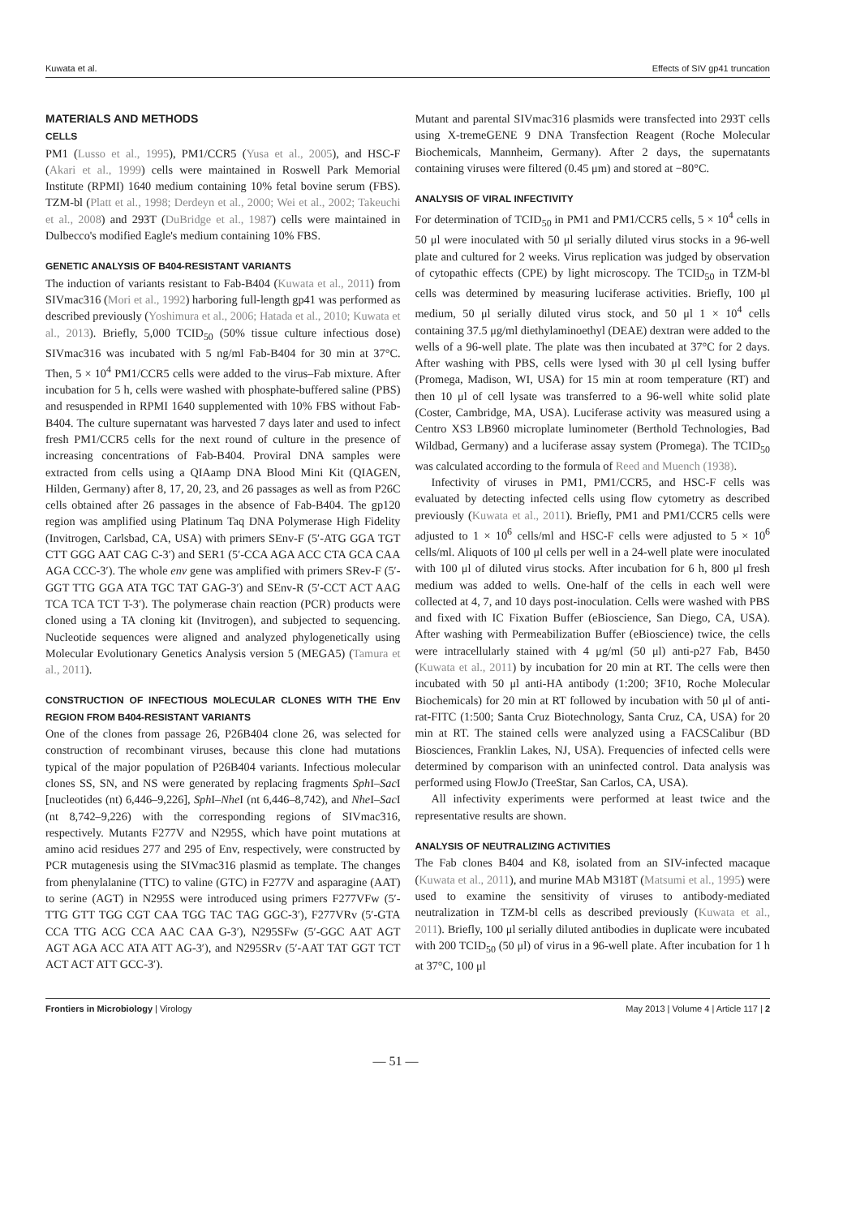Kuwata et al. Effects of SIV gp41 truncation
MATERIALS AND METHODS
CELLS
PM1 (Lusso et al., 1995), PM1/CCR5 (Yusa et al., 2005), and HSC-F (Akari et al., 1999) cells were maintained in Roswell Park Memorial Institute (RPMI) 1640 medium containing 10% fetal bovine serum (FBS). TZM-bl (Platt et al., 1998; Derdeyn et al., 2000; Wei et al., 2002; Takeuchi et al., 2008) and 293T (DuBridge et al., 1987) cells were maintained in Dulbecco's modified Eagle's medium containing 10% FBS.
GENETIC ANALYSIS OF B404-RESISTANT VARIANTS
The induction of variants resistant to Fab-B404 (Kuwata et al., 2011) from SIVmac316 (Mori et al., 1992) harboring full-length gp41 was performed as described previously (Yoshimura et al., 2006; Hatada et al., 2010; Kuwata et al., 2013). Briefly, 5,000 TCID<sub>50</sub> (50% tissue culture infectious dose) SIVmac316 was incubated with 5 ng/ml Fab-B404 for 30 min at 37°C. Then, 5 × 10<sup>4</sup> PM1/CCR5 cells were added to the virus–Fab mixture. After incubation for 5 h, cells were washed with phosphate-buffered saline (PBS) and resuspended in RPMI 1640 supplemented with 10% FBS without Fab-B404. The culture supernatant was harvested 7 days later and used to infect fresh PM1/CCR5 cells for the next round of culture in the presence of increasing concentrations of Fab-B404. Proviral DNA samples were extracted from cells using a QIAamp DNA Blood Mini Kit (QIAGEN, Hilden, Germany) after 8, 17, 20, 23, and 26 passages as well as from P26C cells obtained after 26 passages in the absence of Fab-B404. The gp120 region was amplified using Platinum Taq DNA Polymerase High Fidelity (Invitrogen, Carlsbad, CA, USA) with primers SEnv-F (5′-ATG GGA TGT CTT GGG AAT CAG C-3′) and SER1 (5′-CCA AGA ACC CTA GCA CAA AGA CCC-3′). The whole env gene was amplified with primers SRev-F (5′-GGT TTG GGA ATA TGC TAT GAG-3′) and SEnv-R (5′-CCT ACT AAG TCA TCA TCT T-3′). The polymerase chain reaction (PCR) products were cloned using a TA cloning kit (Invitrogen), and subjected to sequencing. Nucleotide sequences were aligned and analyzed phylogenetically using Molecular Evolutionary Genetics Analysis version 5 (MEGA5) (Tamura et al., 2011).
CONSTRUCTION OF INFECTIOUS MOLECULAR CLONES WITH THE Env REGION FROM B404-RESISTANT VARIANTS
One of the clones from passage 26, P26B404 clone 26, was selected for construction of recombinant viruses, because this clone had mutations typical of the major population of P26B404 variants. Infectious molecular clones SS, SN, and NS were generated by replacing fragments Sph I–Sac I [nucleotides (nt) 6,446–9,226], Sph I–Nhe I (nt 6,446–8,742), and Nhe I–Sac I (nt 8,742–9,226) with the corresponding regions of SIVmac316, respectively. Mutants F277V and N295S, which have point mutations at amino acid residues 277 and 295 of Env, respectively, were constructed by PCR mutagenesis using the SIVmac316 plasmid as template. The changes from phenylalanine (TTC) to valine (GTC) in F277V and asparagine (AAT) to serine (AGT) in N295S were introduced using primers F277VFw (5′-TTG GTT TGG CGT CAA TGG TAC TAG GGC-3′), F277VRv (5′-GTA CCA TTG ACG CCA AAC CAA G-3′), N295SFw (5′-GGC AAT AGT AGT AGA ACC ATA ATT AG-3′), and N295SRv (5′-AAT TAT GGT TCT ACT ACT ATT GCC-3′).
Mutant and parental SIVmac316 plasmids were transfected into 293T cells using X-tremeGENE 9 DNA Transfection Reagent (Roche Molecular Biochemicals, Mannheim, Germany). After 2 days, the supernatants containing viruses were filtered (0.45 μm) and stored at −80°C.
ANALYSIS OF VIRAL INFECTIVITY
For determination of TCID<sub>50</sub> in PM1 and PM1/CCR5 cells, 5 × 10<sup>4</sup> cells in 50 μl were inoculated with 50 μl serially diluted virus stocks in a 96-well plate and cultured for 2 weeks. Virus replication was judged by observation of cytopathic effects (CPE) by light microscopy. The TCID<sub>50</sub> in TZM-bl cells was determined by measuring luciferase activities. Briefly, 100 μl medium, 50 μl serially diluted virus stock, and 50 μl 1 × 10<sup>4</sup> cells containing 37.5 μg/ml diethylaminoethyl (DEAE) dextran were added to the wells of a 96-well plate. The plate was then incubated at 37°C for 2 days. After washing with PBS, cells were lysed with 30 μl cell lysing buffer (Promega, Madison, WI, USA) for 15 min at room temperature (RT) and then 10 μl of cell lysate was transferred to a 96-well white solid plate (Coster, Cambridge, MA, USA). Luciferase activity was measured using a Centro XS3 LB960 microplate luminometer (Berthold Technologies, Bad Wildbad, Germany) and a luciferase assay system (Promega). The TCID<sub>50</sub> was calculated according to the formula of Reed and Muench (1938).
Infectivity of viruses in PM1, PM1/CCR5, and HSC-F cells was evaluated by detecting infected cells using flow cytometry as described previously (Kuwata et al., 2011). Briefly, PM1 and PM1/CCR5 cells were adjusted to 1 × 10<sup>6</sup> cells/ml and HSC-F cells were adjusted to 5 × 10<sup>6</sup> cells/ml. Aliquots of 100 μl cells per well in a 24-well plate were inoculated with 100 μl of diluted virus stocks. After incubation for 6 h, 800 μl fresh medium was added to wells. One-half of the cells in each well were collected at 4, 7, and 10 days post-inoculation. Cells were washed with PBS and fixed with IC Fixation Buffer (eBioscience, San Diego, CA, USA). After washing with Permeabilization Buffer (eBioscience) twice, the cells were intracellularly stained with 4 μg/ml (50 μl) anti-p27 Fab, B450 (Kuwata et al., 2011) by incubation for 20 min at RT. The cells were then incubated with 50 μl anti-HA antibody (1:200; 3F10, Roche Molecular Biochemicals) for 20 min at RT followed by incubation with 50 μl of anti-rat-FITC (1:500; Santa Cruz Biotechnology, Santa Cruz, CA, USA) for 20 min at RT. The stained cells were analyzed using a FACSCalibur (BD Biosciences, Franklin Lakes, NJ, USA). Frequencies of infected cells were determined by comparison with an uninfected control. Data analysis was performed using FlowJo (TreeStar, San Carlos, CA, USA).
All infectivity experiments were performed at least twice and the representative results are shown.
ANALYSIS OF NEUTRALIZING ACTIVITIES
The Fab clones B404 and K8, isolated from an SIV-infected macaque (Kuwata et al., 2011), and murine MAb M318T (Matsumi et al., 1995) were used to examine the sensitivity of viruses to antibody-mediated neutralization in TZM-bl cells as described previously (Kuwata et al., 2011). Briefly, 100 μl serially diluted antibodies in duplicate were incubated with 200 TCID<sub>50</sub> (50 μl) of virus in a 96-well plate. After incubation for 1 h at 37°C, 100 μl
Frontiers in Microbiology | Virology May 2013 | Volume 4 | Article 117 | 2
— 51 —